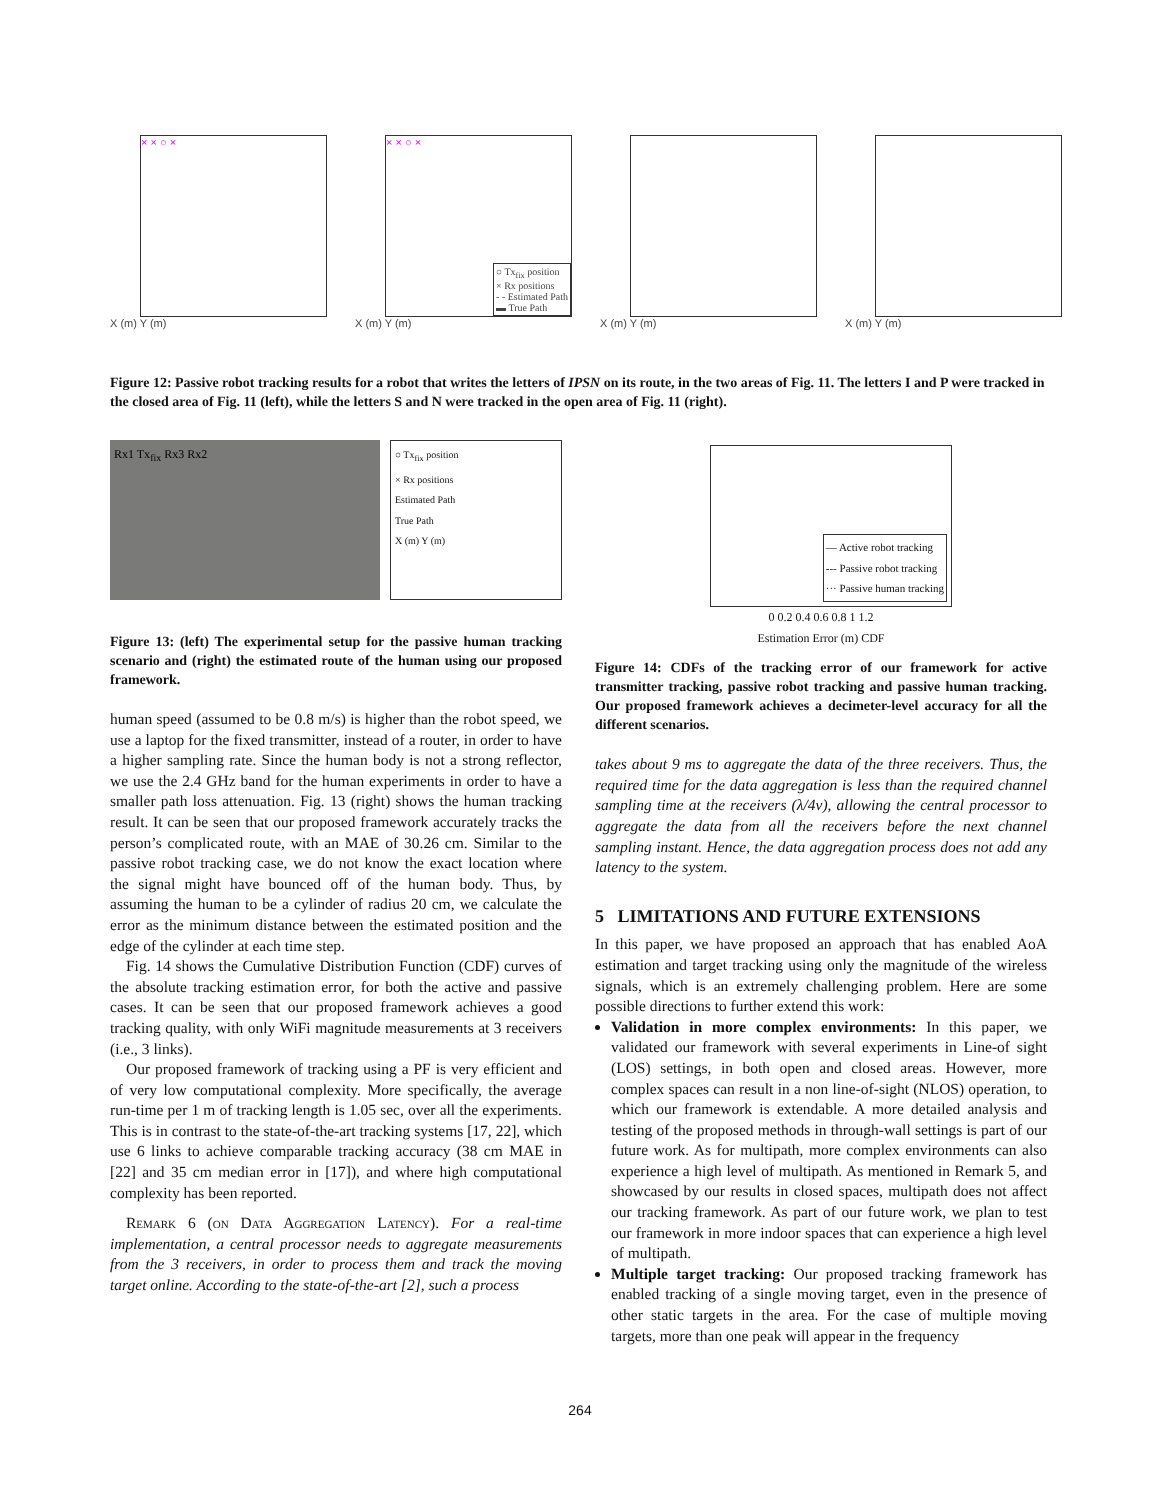× × ○ ×
X (m) Y (m)
× × ○ ×
○ Tx<sub>fix</sub> position
× Rx positions
- - Estimated Path
▬ True Path
X (m) Y (m)
X (m) Y (m) X (m) Y (m)
Figure 12: Passive robot tracking results for a robot that writes the letters of IPSN on its route, in the two areas of Fig. 11. The letters I and P were tracked in the closed area of Fig. 11 (left), while the letters S and N were tracked in the open area of Fig. 11 (right).
Rx1 Tx<sub>fix</sub> Rx3 Rx2
○ Tx<sub>fix</sub> position
× Rx positions
Estimated Path
True Path
X (m) Y (m)
Figure 13: (left) The experimental setup for the passive human tracking scenario and (right) the estimated route of the human using our proposed framework.
human speed (assumed to be 0.8 m/s) is higher than the robot speed, we use a laptop for the fixed transmitter, instead of a router, in order to have a higher sampling rate. Since the human body is not a strong reflector, we use the 2.4 GHz band for the human experiments in order to have a smaller path loss attenuation. Fig. 13 (right) shows the human tracking result. It can be seen that our proposed framework accurately tracks the person’s complicated route, with an MAE of 30.26 cm. Similar to the passive robot tracking case, we do not know the exact location where the signal might have bounced off of the human body. Thus, by assuming the human to be a cylinder of radius 20 cm, we calculate the error as the minimum distance between the estimated position and the edge of the cylinder at each time step.
Fig. 14 shows the Cumulative Distribution Function (CDF) curves of the absolute tracking estimation error, for both the active and passive cases. It can be seen that our proposed framework achieves a good tracking quality, with only WiFi magnitude measurements at 3 receivers (i.e., 3 links).
Our proposed framework of tracking using a PF is very efficient and of very low computational complexity. More specifically, the average run-time per 1 m of tracking length is 1.05 sec, over all the experiments. This is in contrast to the state-of-the-art tracking systems [17, 22], which use 6 links to achieve comparable tracking accuracy (38 cm MAE in [22] and 35 cm median error in [17]), and where high computational complexity has been reported.
Remark 6 (on Data Aggregation Latency). For a real-time implementation, a central processor needs to aggregate measurements from the 3 receivers, in order to process them and track the moving target online. According to the state-of-the-art [2], such a process
— Active robot tracking
--- Passive robot tracking
··· Passive human tracking
0 0.2 0.4 0.6 0.8 1 1.2
Estimation Error (m) CDF
Figure 14: CDFs of the tracking error of our framework for active transmitter tracking, passive robot tracking and passive human tracking. Our proposed framework achieves a decimeter-level accuracy for all the different scenarios.
takes about 9 ms to aggregate the data of the three receivers. Thus, the required time for the data aggregation is less than the required channel sampling time at the receivers (λ/4v), allowing the central processor to aggregate the data from all the receivers before the next channel sampling instant. Hence, the data aggregation process does not add any latency to the system.
5 LIMITATIONS AND FUTURE EXTENSIONS
In this paper, we have proposed an approach that has enabled AoA estimation and target tracking using only the magnitude of the wireless signals, which is an extremely challenging problem. Here are some possible directions to further extend this work:
Validation in more complex environments: In this paper, we validated our framework with several experiments in Line-of sight (LOS) settings, in both open and closed areas. However, more complex spaces can result in a non line-of-sight (NLOS) operation, to which our framework is extendable. A more detailed analysis and testing of the proposed methods in through-wall settings is part of our future work. As for multipath, more complex environments can also experience a high level of multipath. As mentioned in Remark 5, and showcased by our results in closed spaces, multipath does not affect our tracking framework. As part of our future work, we plan to test our framework in more indoor spaces that can experience a high level of multipath.
Multiple target tracking: Our proposed tracking framework has enabled tracking of a single moving target, even in the presence of other static targets in the area. For the case of multiple moving targets, more than one peak will appear in the frequency
264